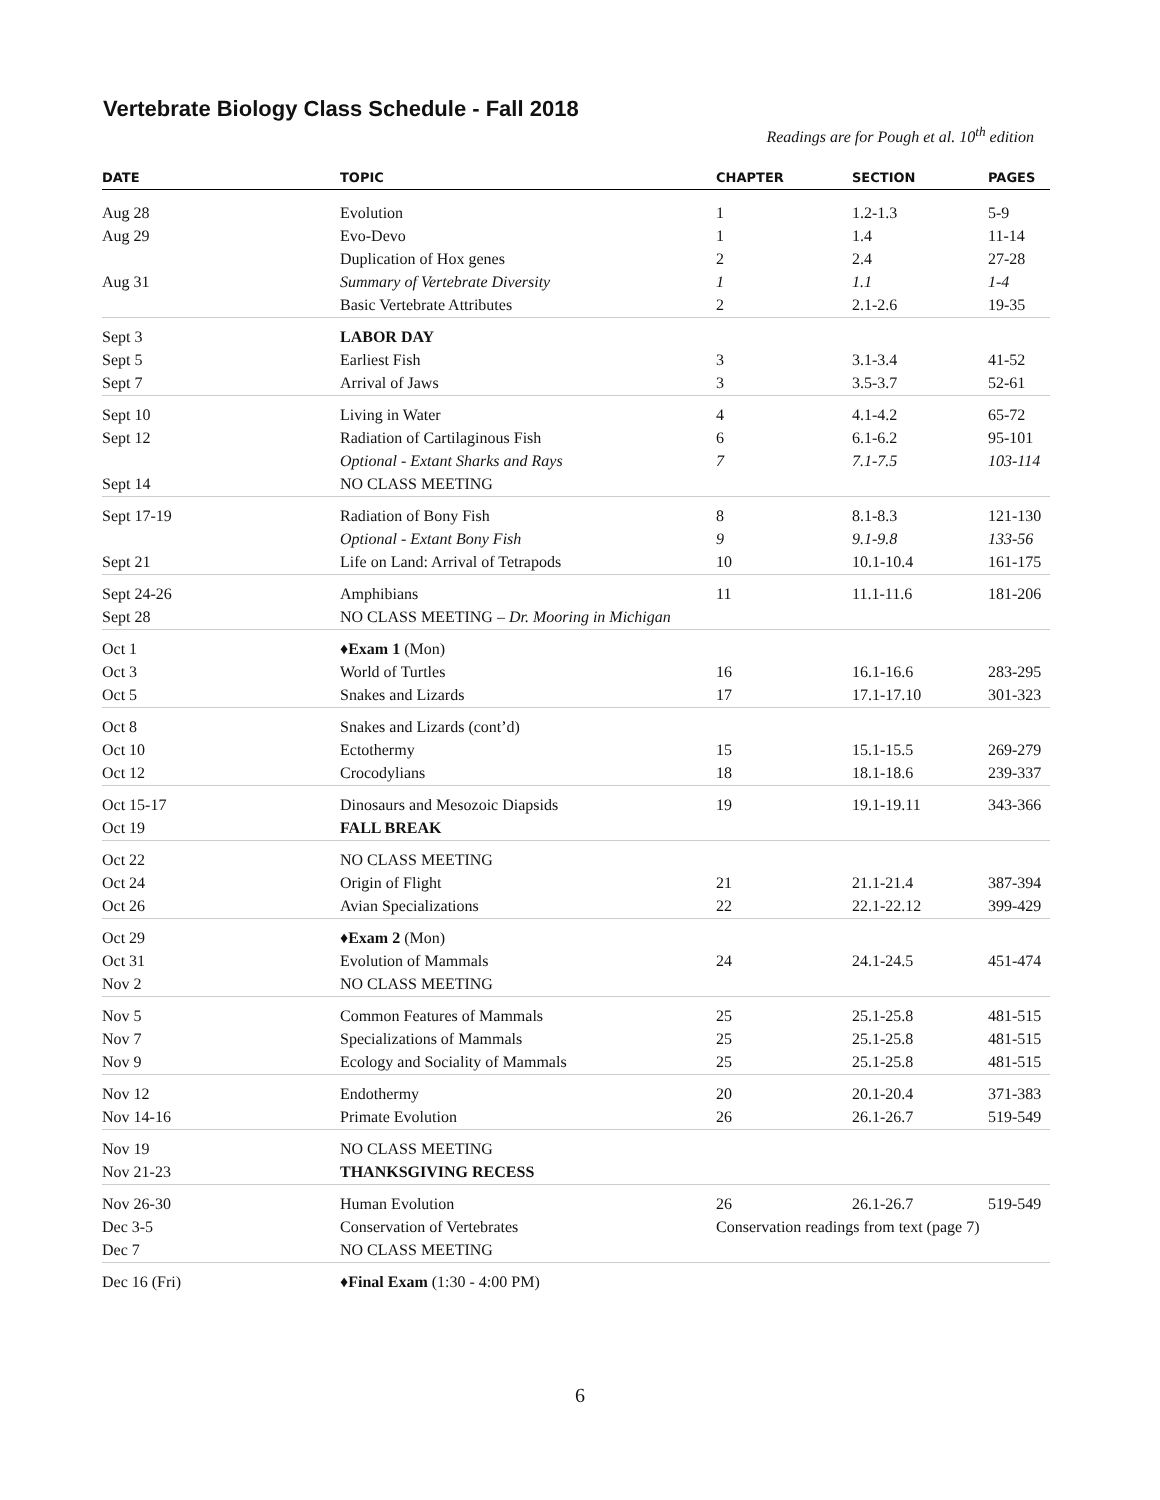Vertebrate Biology Class Schedule - Fall 2018
Readings are for Pough et al. 10<sup>th</sup> edition
| DATE | TOPIC | CHAPTER | SECTION | PAGES |
| --- | --- | --- | --- | --- |
| Aug 28 | Evolution | 1 | 1.2-1.3 | 5-9 |
| Aug 29 | Evo-Devo | 1 | 1.4 | 11-14 |
| | Duplication of Hox genes | 2 | 2.4 | 27-28 |
| Aug 31 | Summary of Vertebrate Diversity | 1 | 1.1 | 1-4 |
| | Basic Vertebrate Attributes | 2 | 2.1-2.6 | 19-35 |
| Sept 3 | LABOR DAY | | | |
| Sept 5 | Earliest Fish | 3 | 3.1-3.4 | 41-52 |
| Sept 7 | Arrival of Jaws | 3 | 3.5-3.7 | 52-61 |
| Sept 10 | Living in Water | 4 | 4.1-4.2 | 65-72 |
| Sept 12 | Radiation of Cartilaginous Fish | 6 | 6.1-6.2 | 95-101 |
| | Optional - Extant Sharks and Rays | 7 | 7.1-7.5 | 103-114 |
| Sept 14 | NO CLASS MEETING | | | |
| Sept 17-19 | Radiation of Bony Fish | 8 | 8.1-8.3 | 121-130 |
| | Optional - Extant Bony Fish | 9 | 9.1-9.8 | 133-56 |
| Sept 21 | Life on Land: Arrival of Tetrapods | 10 | 10.1-10.4 | 161-175 |
| Sept 24-26 | Amphibians | 11 | 11.1-11.6 | 181-206 |
| Sept 28 | NO CLASS MEETING – Dr. Mooring in Michigan | | | |
| Oct 1 | ♦ Exam 1 (Mon) | | | |
| Oct 3 | World of Turtles | 16 | 16.1-16.6 | 283-295 |
| Oct 5 | Snakes and Lizards | 17 | 17.1-17.10 | 301-323 |
| Oct 8 | Snakes and Lizards (cont’d) | | | |
| Oct 10 | Ectothermy | 15 | 15.1-15.5 | 269-279 |
| Oct 12 | Crocodylians | 18 | 18.1-18.6 | 239-337 |
| Oct 15-17 | Dinosaurs and Mesozoic Diapsids | 19 | 19.1-19.11 | 343-366 |
| Oct 19 | FALL BREAK | | | |
| Oct 22 | NO CLASS MEETING | | | |
| Oct 24 | Origin of Flight | 21 | 21.1-21.4 | 387-394 |
| Oct 26 | Avian Specializations | 22 | 22.1-22.12 | 399-429 |
| Oct 29 | ♦ Exam 2 (Mon) | | | |
| Oct 31 | Evolution of Mammals | 24 | 24.1-24.5 | 451-474 |
| Nov 2 | NO CLASS MEETING | | | |
| Nov 5 | Common Features of Mammals | 25 | 25.1-25.8 | 481-515 |
| Nov 7 | Specializations of Mammals | 25 | 25.1-25.8 | 481-515 |
| Nov 9 | Ecology and Sociality of Mammals | 25 | 25.1-25.8 | 481-515 |
| Nov 12 | Endothermy | 20 | 20.1-20.4 | 371-383 |
| Nov 14-16 | Primate Evolution | 26 | 26.1-26.7 | 519-549 |
| Nov 19 | NO CLASS MEETING | | | |
| Nov 21-23 | THANKSGIVING RECESS | | | |
| Nov 26-30 | Human Evolution | 26 | 26.1-26.7 | 519-549 |
| Dec 3-5 | Conservation of Vertebrates | Conservation readings from text (page 7) | | |
| Dec 7 | NO CLASS MEETING | | | |
| Dec 16 (Fri) | ♦ Final Exam (1:30 - 4:00 PM) | | | |
6